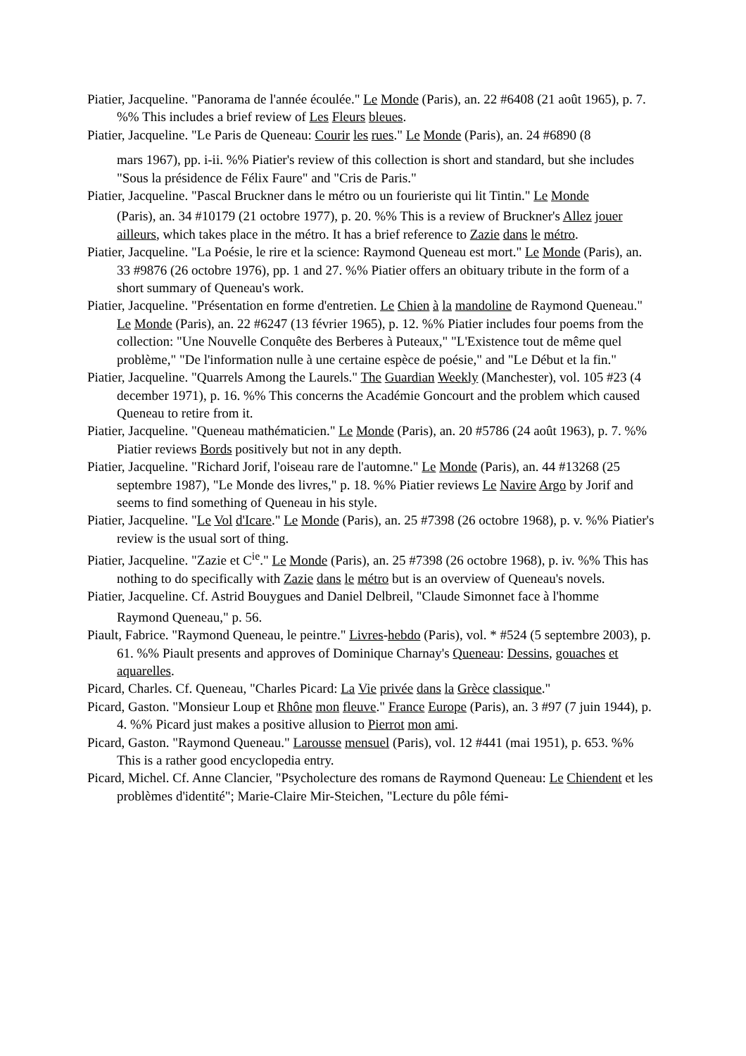Piatier, Jacqueline. "Panorama de l'année écoulée." Le Monde (Paris), an. 22 #6408 (21 août 1965), p. 7. %% This includes a brief review of Les Fleurs bleues.
Piatier, Jacqueline. "Le Paris de Queneau: Courir les rues." Le Monde (Paris), an. 24 #6890 (8
mars 1967), pp. i-ii. %% Piatier's review of this collection is short and standard, but she includes "Sous la présidence de Félix Faure" and "Cris de Paris."
Piatier, Jacqueline. "Pascal Bruckner dans le métro ou un fourieriste qui lit Tintin." Le Monde
(Paris), an. 34 #10179 (21 octobre 1977), p. 20. %% This is a review of Bruckner's Allez jouer ailleurs, which takes place in the métro. It has a brief reference to Zazie dans le métro.
Piatier, Jacqueline. "La Poésie, le rire et la science: Raymond Queneau est mort." Le Monde (Paris), an. 33 #9876 (26 octobre 1976), pp. 1 and 27. %% Piatier offers an obituary tribute in the form of a short summary of Queneau's work.
Piatier, Jacqueline. "Présentation en forme d'entretien. Le Chien à la mandoline de Raymond Queneau." Le Monde (Paris), an. 22 #6247 (13 février 1965), p. 12. %% Piatier includes four poems from the collection: "Une Nouvelle Conquête des Berberes à Puteaux," "L'Existence tout de même quel problème," "De l'information nulle à une certaine espèce de poésie," and "Le Début et la fin."
Piatier, Jacqueline. "Quarrels Among the Laurels." The Guardian Weekly (Manchester), vol. 105 #23 (4 december 1971), p. 16. %% This concerns the Académie Goncourt and the problem which caused Queneau to retire from it.
Piatier, Jacqueline. "Queneau mathématicien." Le Monde (Paris), an. 20 #5786 (24 août 1963), p. 7. %% Piatier reviews Bords positively but not in any depth.
Piatier, Jacqueline. "Richard Jorif, l'oiseau rare de l'automne." Le Monde (Paris), an. 44 #13268 (25 septembre 1987), "Le Monde des livres," p. 18. %% Piatier reviews Le Navire Argo by Jorif and seems to find something of Queneau in his style.
Piatier, Jacqueline. "Le Vol d'Icare." Le Monde (Paris), an. 25 #7398 (26 octobre 1968), p. v. %% Piatier's review is the usual sort of thing.
Piatier, Jacqueline. "Zazie et C<sup>ie</sup>." Le Monde (Paris), an. 25 #7398 (26 octobre 1968), p. iv. %% This has nothing to do specifically with Zazie dans le métro but is an overview of Queneau's novels.
Piatier, Jacqueline. Cf. Astrid Bouygues and Daniel Delbreil, "Claude Simonnet face à l'homme
Raymond Queneau," p. 56.
Piault, Fabrice. "Raymond Queneau, le peintre." Livres-hebdo (Paris), vol. * #524 (5 septembre 2003), p. 61. %% Piault presents and approves of Dominique Charnay's Queneau: Dessins, gouaches et aquarelles.
Picard, Charles. Cf. Queneau, "Charles Picard: La Vie privée dans la Grèce classique."
Picard, Gaston. "Monsieur Loup et Rhône mon fleuve." France Europe (Paris), an. 3 #97 (7 juin 1944), p. 4. %% Picard just makes a positive allusion to Pierrot mon ami.
Picard, Gaston. "Raymond Queneau." Larousse mensuel (Paris), vol. 12 #441 (mai 1951), p. 653. %% This is a rather good encyclopedia entry.
Picard, Michel. Cf. Anne Clancier, "Psycholecture des romans de Raymond Queneau: Le Chiendent et les problèmes d'identité"; Marie-Claire Mir-Steichen, "Lecture du pôle fémi-